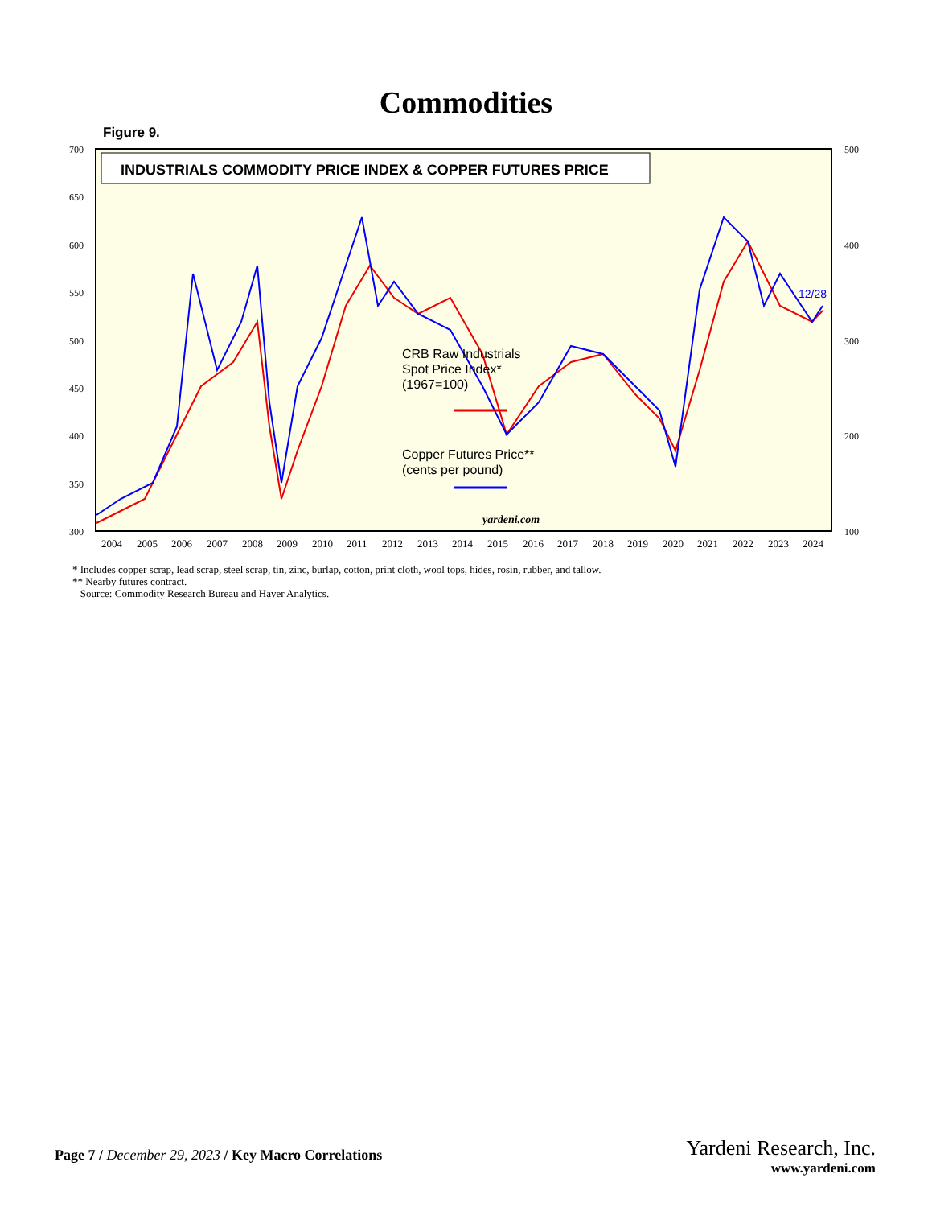Commodities
Figure 9.
INDUSTRIALS COMMODITY PRICE INDEX & COPPER FUTURES PRICE
700
650
600
550
500
450
400
350
300
500
400
300
200
100
2004
2005
2006
2007
2008
2009
2010
2011
2012
2013
2014
2015
2016
2017
2018
2019
2020
2021
2022
2023
2024
yardeni.com
12/28
CRB Raw Industrials
Spot Price Index*
(1967=100)
Copper Futures Price**
(cents per pound)
* Includes copper scrap, lead scrap, steel scrap, tin, zinc, burlap, cotton, print cloth, wool tops, hides, rosin, rubber, and tallow.
** Nearby futures contract.
Source: Commodity Research Bureau and Haver Analytics.
Page 7 / December 29, 2023 / Key Macro Correlations
Yardeni Research, Inc.
www.yardeni.com